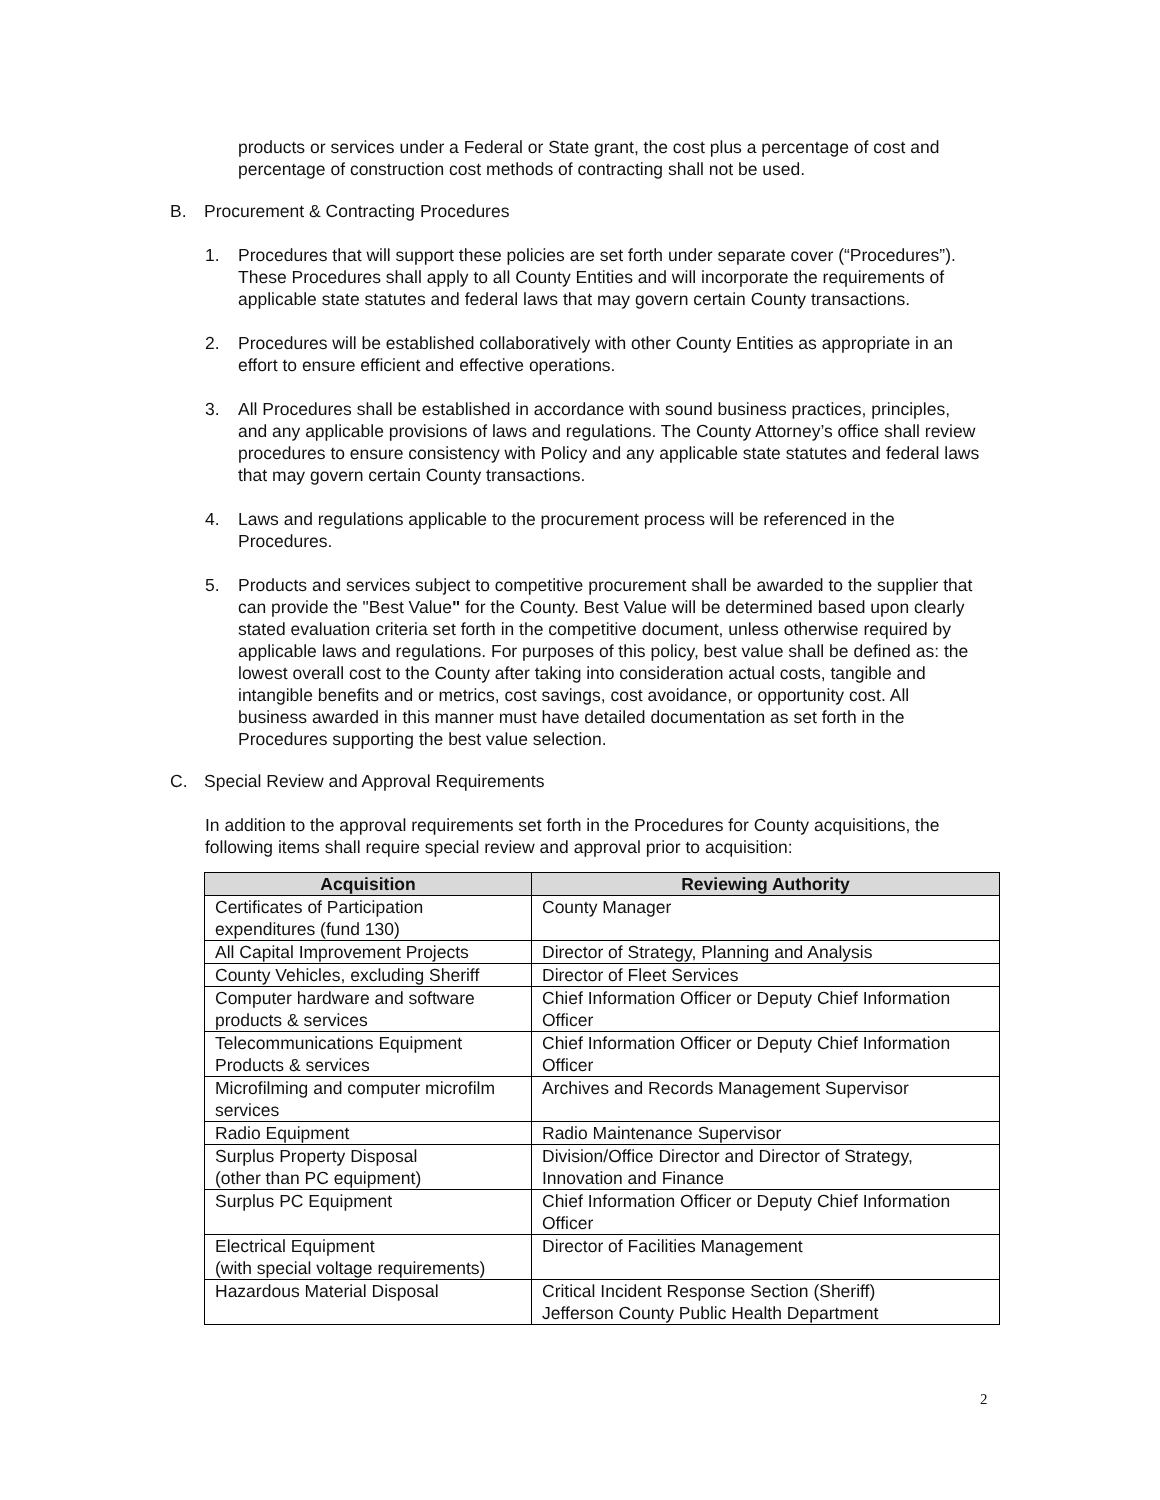products or services under a Federal or State grant, the cost plus a percentage of cost and percentage of construction cost methods of contracting shall not be used.
B. Procurement & Contracting Procedures
1. Procedures that will support these policies are set forth under separate cover (“Procedures”). These Procedures shall apply to all County Entities and will incorporate the requirements of applicable state statutes and federal laws that may govern certain County transactions.
2. Procedures will be established collaboratively with other County Entities as appropriate in an effort to ensure efficient and effective operations.
3. All Procedures shall be established in accordance with sound business practices, principles, and any applicable provisions of laws and regulations. The County Attorney’s office shall review procedures to ensure consistency with Policy and any applicable state statutes and federal laws that may govern certain County transactions.
4. Laws and regulations applicable to the procurement process will be referenced in the Procedures.
5. Products and services subject to competitive procurement shall be awarded to the supplier that can provide the "Best Value" for the County. Best Value will be determined based upon clearly stated evaluation criteria set forth in the competitive document, unless otherwise required by applicable laws and regulations. For purposes of this policy, best value shall be defined as: the lowest overall cost to the County after taking into consideration actual costs, tangible and intangible benefits and or metrics, cost savings, cost avoidance, or opportunity cost. All business awarded in this manner must have detailed documentation as set forth in the Procedures supporting the best value selection.
C. Special Review and Approval Requirements
In addition to the approval requirements set forth in the Procedures for County acquisitions, the following items shall require special review and approval prior to acquisition:
| Acquisition | Reviewing Authority |
| --- | --- |
| Certificates of Participation expenditures (fund 130) | County Manager |
| All Capital Improvement Projects | Director of Strategy, Planning and Analysis |
| County Vehicles, excluding Sheriff | Director of Fleet Services |
| Computer hardware and software products & services | Chief Information Officer or Deputy Chief Information Officer |
| Telecommunications Equipment Products & services | Chief Information Officer or Deputy Chief Information Officer |
| Microfilming and computer microfilm services | Archives and Records Management Supervisor |
| Radio Equipment | Radio Maintenance Supervisor |
| Surplus Property Disposal (other than PC equipment) | Division/Office Director and Director of Strategy, Innovation and Finance |
| Surplus PC Equipment | Chief Information Officer or Deputy Chief Information Officer |
| Electrical Equipment (with special voltage requirements) | Director of Facilities Management |
| Hazardous Material Disposal | Critical Incident Response Section (Sheriff) Jefferson County Public Health Department |
2